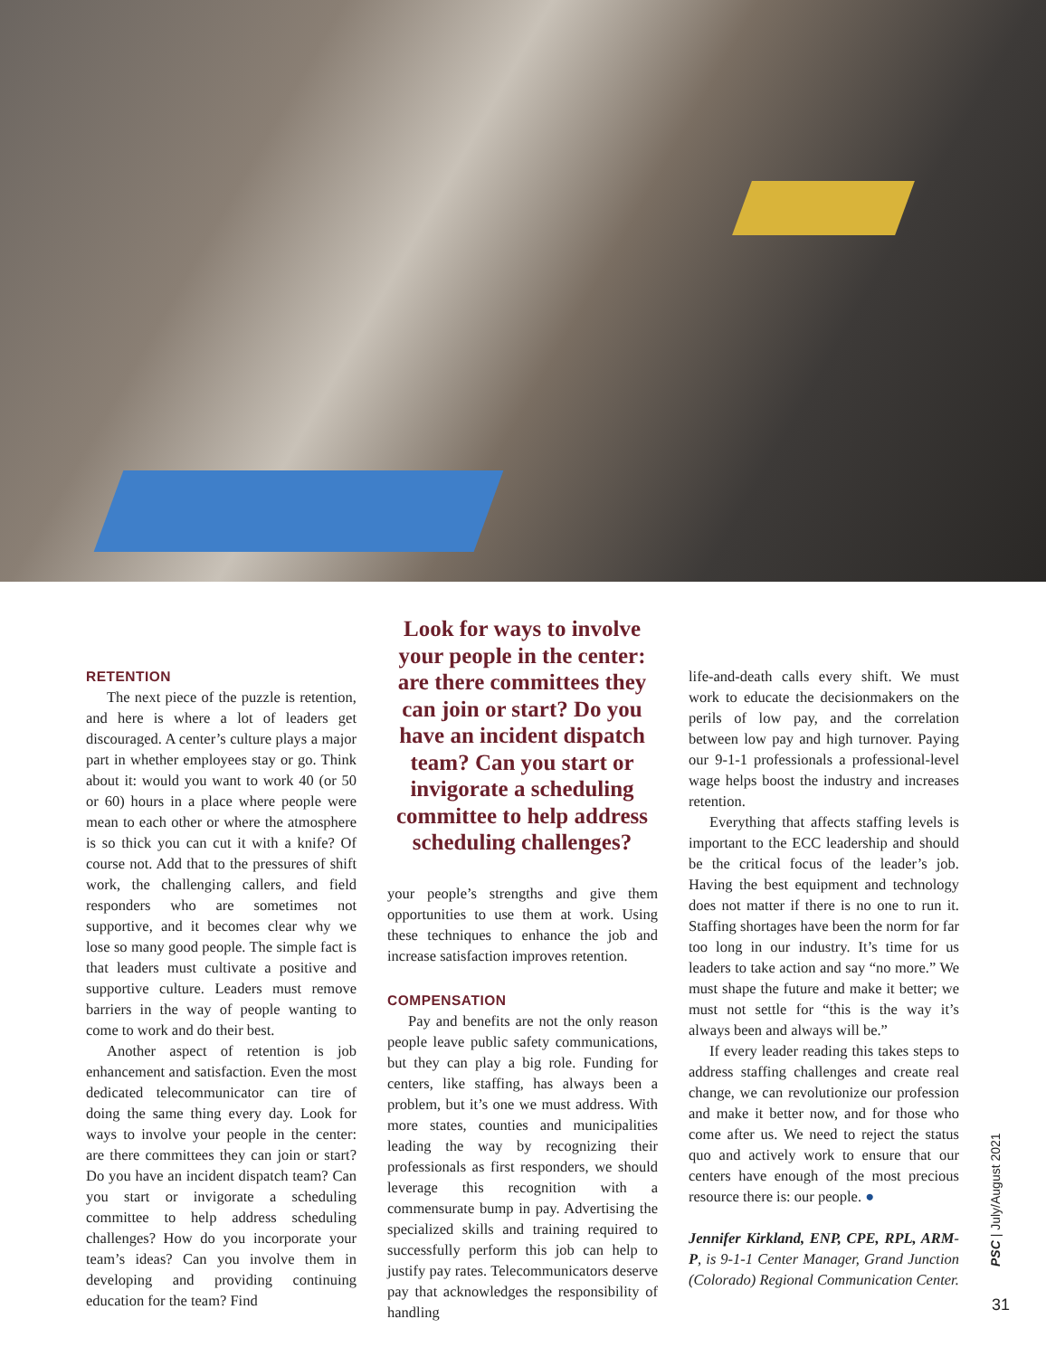RETENTION
The next piece of the puzzle is retention, and here is where a lot of leaders get discouraged. A center’s culture plays a major part in whether employees stay or go. Think about it: would you want to work 40 (or 50 or 60) hours in a place where people were mean to each other or where the atmosphere is so thick you can cut it with a knife? Of course not. Add that to the pressures of shift work, the challenging callers, and field responders who are sometimes not supportive, and it becomes clear why we lose so many good people. The simple fact is that leaders must cultivate a positive and supportive culture. Leaders must remove barriers in the way of people wanting to come to work and do their best.
Another aspect of retention is job enhancement and satisfaction. Even the most dedicated telecommunicator can tire of doing the same thing every day. Look for ways to involve your people in the center: are there committees they can join or start? Do you have an incident dispatch team? Can you start or invigorate a scheduling committee to help address scheduling challenges? How do you incorporate your team’s ideas? Can you involve them in developing and providing continuing education for the team? Find
Look for ways to involve your people in the center: are there committees they can join or start? Do you have an incident dispatch team? Can you start or invigorate a scheduling committee to help address scheduling challenges?
your people’s strengths and give them opportunities to use them at work. Using these techniques to enhance the job and increase satisfaction improves retention.
COMPENSATION
Pay and benefits are not the only reason people leave public safety communications, but they can play a big role. Funding for centers, like staffing, has always been a problem, but it’s one we must address. With more states, counties and municipalities leading the way by recognizing their professionals as first responders, we should leverage this recognition with a commensurate bump in pay. Advertising the specialized skills and training required to successfully perform this job can help to justify pay rates. Telecommunicators deserve pay that acknowledges the responsibility of handling
life-and-death calls every shift. We must work to educate the decisionmakers on the perils of low pay, and the correlation between low pay and high turnover. Paying our 9-1-1 professionals a professional-level wage helps boost the industry and increases retention.
Everything that affects staffing levels is important to the ECC leadership and should be the critical focus of the leader’s job. Having the best equipment and technology does not matter if there is no one to run it. Staffing shortages have been the norm for far too long in our industry. It’s time for us leaders to take action and say “no more.” We must shape the future and make it better; we must not settle for “this is the way it’s always been and always will be.”
If every leader reading this takes steps to address staffing challenges and create real change, we can revolutionize our profession and make it better now, and for those who come after us. We need to reject the status quo and actively work to ensure that our centers have enough of the most precious resource there is: our people. ●
Jennifer Kirkland, ENP, CPE, RPL, ARM-P, is 9-1-1 Center Manager, Grand Junction (Colorado) Regional Communication Center.
PSC | July/August 2021
31